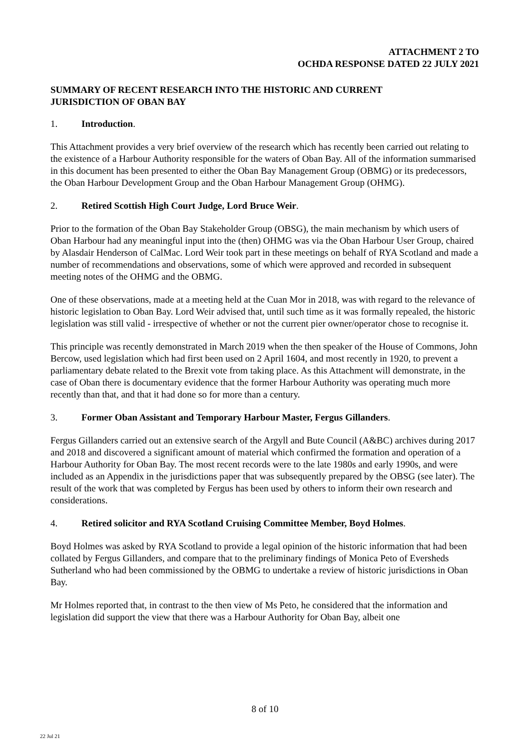ATTACHMENT 2 TO
OCHDA RESPONSE DATED 22 JULY 2021
SUMMARY OF RECENT RESEARCH INTO THE HISTORIC AND CURRENT
JURISDICTION OF OBAN BAY
1. Introduction.
This Attachment provides a very brief overview of the research which has recently been carried out relating to the existence of a Harbour Authority responsible for the waters of Oban Bay. All of the information summarised in this document has been presented to either the Oban Bay Management Group (OBMG) or its predecessors, the Oban Harbour Development Group and the Oban Harbour Management Group (OHMG).
2. Retired Scottish High Court Judge, Lord Bruce Weir.
Prior to the formation of the Oban Bay Stakeholder Group (OBSG), the main mechanism by which users of Oban Harbour had any meaningful input into the (then) OHMG was via the Oban Harbour User Group, chaired by Alasdair Henderson of CalMac. Lord Weir took part in these meetings on behalf of RYA Scotland and made a number of recommendations and observations, some of which were approved and recorded in subsequent meeting notes of the OHMG and the OBMG.
One of these observations, made at a meeting held at the Cuan Mor in 2018, was with regard to the relevance of historic legislation to Oban Bay. Lord Weir advised that, until such time as it was formally repealed, the historic legislation was still valid - irrespective of whether or not the current pier owner/operator chose to recognise it.
This principle was recently demonstrated in March 2019 when the then speaker of the House of Commons, John Bercow, used legislation which had first been used on 2 April 1604, and most recently in 1920, to prevent a parliamentary debate related to the Brexit vote from taking place. As this Attachment will demonstrate, in the case of Oban there is documentary evidence that the former Harbour Authority was operating much more recently than that, and that it had done so for more than a century.
3. Former Oban Assistant and Temporary Harbour Master, Fergus Gillanders.
Fergus Gillanders carried out an extensive search of the Argyll and Bute Council (A&BC) archives during 2017 and 2018 and discovered a significant amount of material which confirmed the formation and operation of a Harbour Authority for Oban Bay. The most recent records were to the late 1980s and early 1990s, and were included as an Appendix in the jurisdictions paper that was subsequently prepared by the OBSG (see later). The result of the work that was completed by Fergus has been used by others to inform their own research and considerations.
4. Retired solicitor and RYA Scotland Cruising Committee Member, Boyd Holmes.
Boyd Holmes was asked by RYA Scotland to provide a legal opinion of the historic information that had been collated by Fergus Gillanders, and compare that to the preliminary findings of Monica Peto of Eversheds Sutherland who had been commissioned by the OBMG to undertake a review of historic jurisdictions in Oban Bay.
Mr Holmes reported that, in contrast to the then view of Ms Peto, he considered that the information and legislation did support the view that there was a Harbour Authority for Oban Bay, albeit one
8 of 10
22 Jul 21